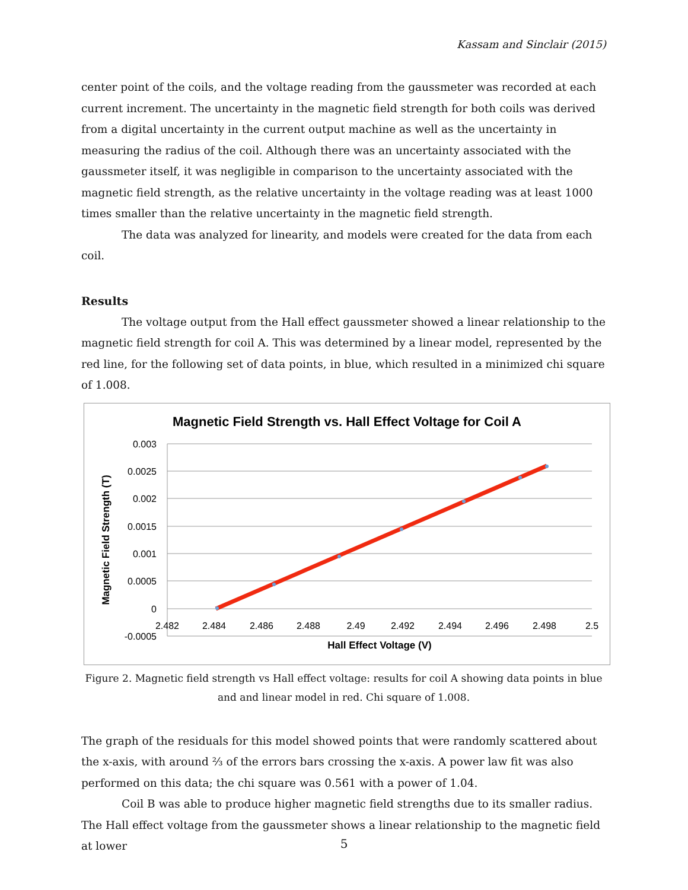Kassam and Sinclair (2015)
center point of the coils, and the voltage reading from the gaussmeter was recorded at each current increment. The uncertainty in the magnetic field strength for both coils was derived from a digital uncertainty in the current output machine as well as the uncertainty in measuring the radius of the coil. Although there was an uncertainty associated with the gaussmeter itself, it was negligible in comparison to the uncertainty associated with the magnetic field strength, as the relative uncertainty in the voltage reading was at least 1000 times smaller than the relative uncertainty in the magnetic field strength.
The data was analyzed for linearity, and models were created for the data from each coil.
Results
The voltage output from the Hall effect gaussmeter showed a linear relationship to the magnetic field strength for coil A. This was determined by a linear model, represented by the red line, for the following set of data points, in blue, which resulted in a minimized chi square of 1.008.
Magnetic Field Strength vs. Hall Effect Voltage for Coil A
0.003
0.0025
0.002
0.0015
0.001
0.0005
0
-0.0005
2.482
2.484
2.486
2.488
2.49
2.492
2.494
2.496
2.498
2.5
Hall Effect Voltage (V)
Magnetic Field Strength (T)
Figure 2. Magnetic field strength vs Hall effect voltage: results for coil A showing data points in blue and and linear model in red. Chi square of 1.008.
The graph of the residuals for this model showed points that were randomly scattered about the x-axis, with around ⅔ of the errors bars crossing the x-axis. A power law fit was also performed on this data; the chi square was 0.561 with a power of 1.04.
Coil B was able to produce higher magnetic field strengths due to its smaller radius. The Hall effect voltage from the gaussmeter shows a linear relationship to the magnetic field at lower
5